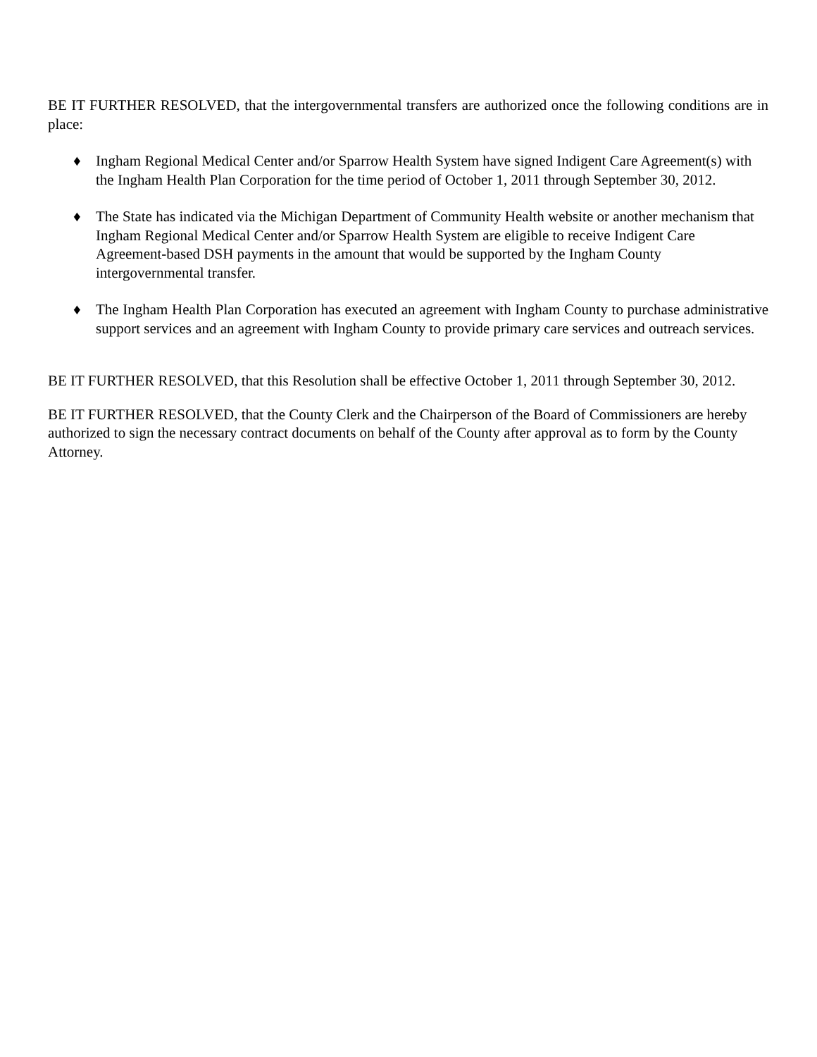BE IT FURTHER RESOLVED, that the intergovernmental transfers are authorized once the following conditions are in place:
♦ Ingham Regional Medical Center and/or Sparrow Health System have signed Indigent Care Agreement(s) with the Ingham Health Plan Corporation for the time period of October 1, 2011 through September 30, 2012.
♦ The State has indicated via the Michigan Department of Community Health website or another mechanism that Ingham Regional Medical Center and/or Sparrow Health System are eligible to receive Indigent Care Agreement-based DSH payments in the amount that would be supported by the Ingham County intergovernmental transfer.
♦ The Ingham Health Plan Corporation has executed an agreement with Ingham County to purchase administrative support services and an agreement with Ingham County to provide primary care services and outreach services.
BE IT FURTHER RESOLVED, that this Resolution shall be effective October 1, 2011 through September 30, 2012.
BE IT FURTHER RESOLVED, that the County Clerk and the Chairperson of the Board of Commissioners are hereby authorized to sign the necessary contract documents on behalf of the County after approval as to form by the County Attorney.